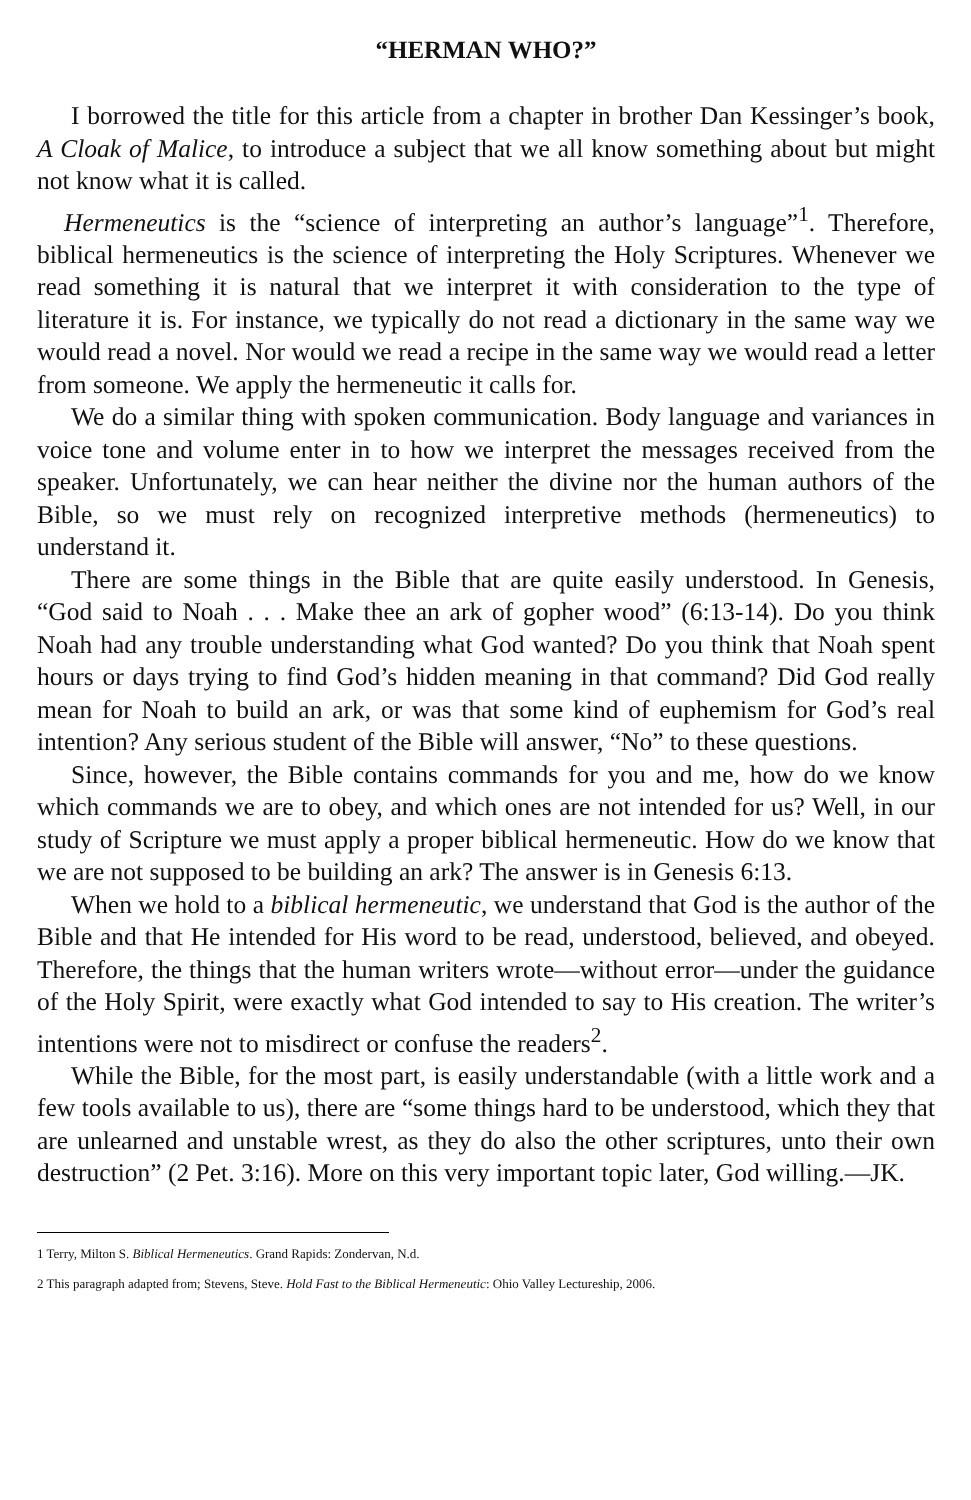“HERMAN WHO?”
I borrowed the title for this article from a chapter in brother Dan Kessinger’s book, A Cloak of Malice, to introduce a subject that we all know something about but might not know what it is called.
Hermeneutics is the “science of interpreting an author’s language”<sup>1</sup>. Therefore, biblical hermeneutics is the science of interpreting the Holy Scriptures. Whenever we read something it is natural that we interpret it with consideration to the type of literature it is. For instance, we typically do not read a dictionary in the same way we would read a novel. Nor would we read a recipe in the same way we would read a letter from someone. We apply the hermeneutic it calls for.
We do a similar thing with spoken communication. Body language and variances in voice tone and volume enter in to how we interpret the messages received from the speaker. Unfortunately, we can hear neither the divine nor the human authors of the Bible, so we must rely on recognized interpretive methods (hermeneutics) to understand it.
There are some things in the Bible that are quite easily understood. In Genesis, “God said to Noah . . . Make thee an ark of gopher wood” (6:13-14). Do you think Noah had any trouble understanding what God wanted? Do you think that Noah spent hours or days trying to find God’s hidden meaning in that command? Did God really mean for Noah to build an ark, or was that some kind of euphemism for God’s real intention? Any serious student of the Bible will answer, “No” to these questions.
Since, however, the Bible contains commands for you and me, how do we know which commands we are to obey, and which ones are not intended for us? Well, in our study of Scripture we must apply a proper biblical hermeneutic. How do we know that we are not supposed to be building an ark? The answer is in Genesis 6:13.
When we hold to a biblical hermeneutic, we understand that God is the author of the Bible and that He intended for His word to be read, understood, believed, and obeyed. Therefore, the things that the human writers wrote—without error—under the guidance of the Holy Spirit, were exactly what God intended to say to His creation. The writer’s intentions were not to misdirect or confuse the readers<sup>2</sup>.
While the Bible, for the most part, is easily understandable (with a little work and a few tools available to us), there are “some things hard to be understood, which they that are unlearned and unstable wrest, as they do also the other scriptures, unto their own destruction” (2 Pet. 3:16). More on this very important topic later, God willing.—JK.
1 Terry, Milton S. Biblical Hermeneutics. Grand Rapids: Zondervan, N.d.
2 This paragraph adapted from; Stevens, Steve. Hold Fast to the Biblical Hermeneutic: Ohio Valley Lectureship, 2006.